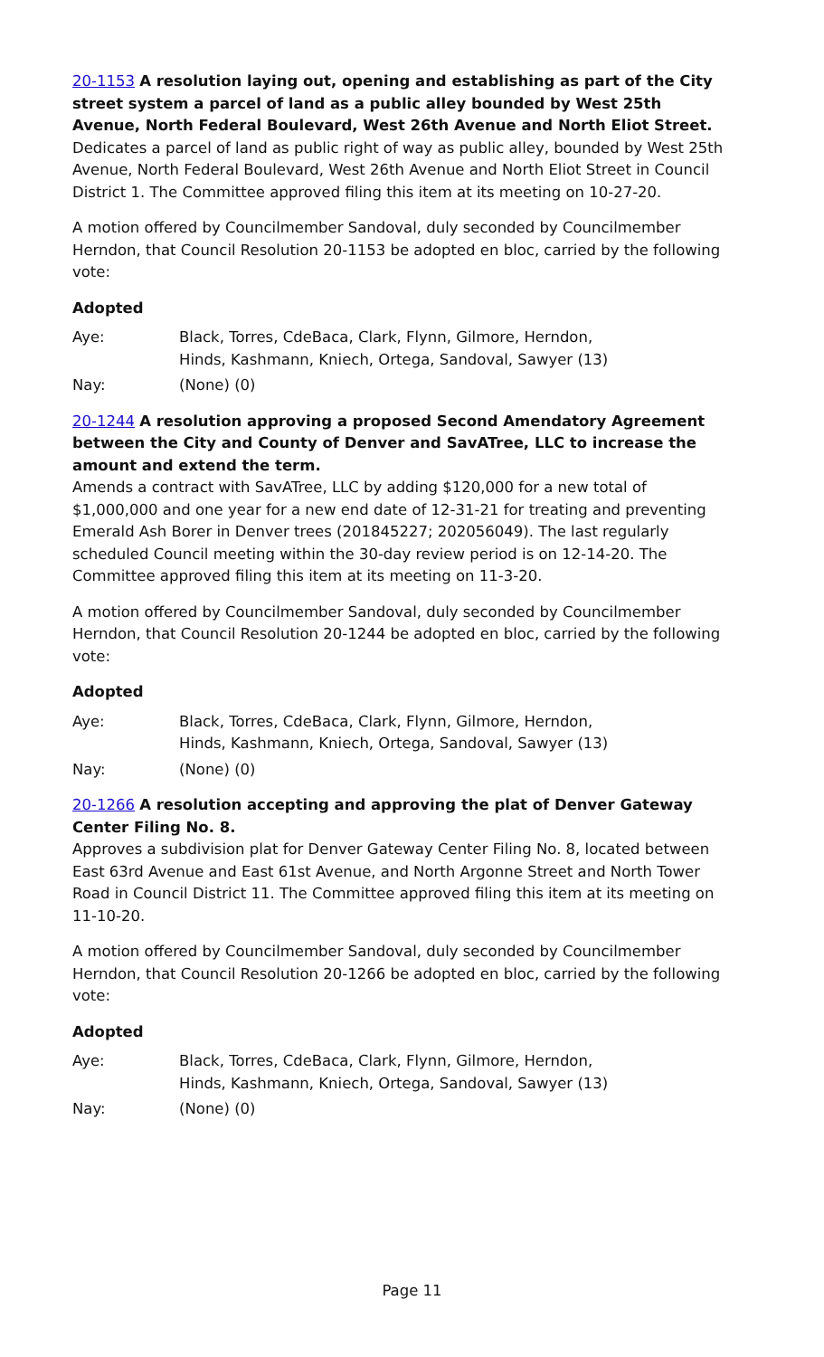20-1153 A resolution laying out, opening and establishing as part of the City street system a parcel of land as a public alley bounded by West 25th Avenue, North Federal Boulevard, West 26th Avenue and North Eliot Street.
Dedicates a parcel of land as public right of way as public alley, bounded by West 25th Avenue, North Federal Boulevard, West 26th Avenue and North Eliot Street in Council District 1. The Committee approved filing this item at its meeting on 10-27-20.
A motion offered by Councilmember Sandoval, duly seconded by Councilmember Herndon, that Council Resolution 20-1153 be adopted en bloc, carried by the following vote:
Adopted
Aye: Black, Torres, CdeBaca, Clark, Flynn, Gilmore, Herndon,
Hinds, Kashmann, Kniech, Ortega, Sandoval, Sawyer (13)
Nay: (None) (0)
20-1244 A resolution approving a proposed Second Amendatory Agreement between the City and County of Denver and SavATree, LLC to increase the amount and extend the term.
Amends a contract with SavATree, LLC by adding $120,000 for a new total of $1,000,000 and one year for a new end date of 12-31-21 for treating and preventing Emerald Ash Borer in Denver trees (201845227; 202056049). The last regularly scheduled Council meeting within the 30-day review period is on 12-14-20. The Committee approved filing this item at its meeting on 11-3-20.
A motion offered by Councilmember Sandoval, duly seconded by Councilmember Herndon, that Council Resolution 20-1244 be adopted en bloc, carried by the following vote:
Adopted
Aye: Black, Torres, CdeBaca, Clark, Flynn, Gilmore, Herndon,
Hinds, Kashmann, Kniech, Ortega, Sandoval, Sawyer (13)
Nay: (None) (0)
20-1266 A resolution accepting and approving the plat of Denver Gateway Center Filing No. 8.
Approves a subdivision plat for Denver Gateway Center Filing No. 8, located between East 63rd Avenue and East 61st Avenue, and North Argonne Street and North Tower Road in Council District 11. The Committee approved filing this item at its meeting on 11-10-20.
A motion offered by Councilmember Sandoval, duly seconded by Councilmember Herndon, that Council Resolution 20-1266 be adopted en bloc, carried by the following vote:
Adopted
Aye: Black, Torres, CdeBaca, Clark, Flynn, Gilmore, Herndon,
Hinds, Kashmann, Kniech, Ortega, Sandoval, Sawyer (13)
Nay: (None) (0)
Page 11